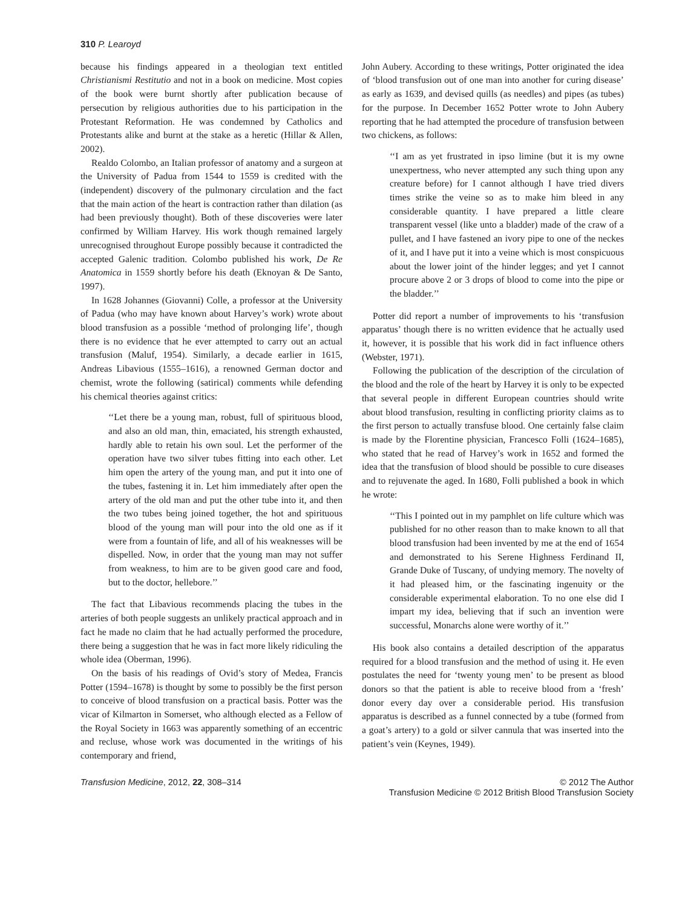310 P. Learoyd
because his findings appeared in a theologian text entitled Christianismi Restitutio and not in a book on medicine. Most copies of the book were burnt shortly after publication because of persecution by religious authorities due to his participation in the Protestant Reformation. He was condemned by Catholics and Protestants alike and burnt at the stake as a heretic (Hillar & Allen, 2002).
Realdo Colombo, an Italian professor of anatomy and a surgeon at the University of Padua from 1544 to 1559 is credited with the (independent) discovery of the pulmonary circulation and the fact that the main action of the heart is contraction rather than dilation (as had been previously thought). Both of these discoveries were later confirmed by William Harvey. His work though remained largely unrecognised throughout Europe possibly because it contradicted the accepted Galenic tradition. Colombo published his work, De Re Anatomica in 1559 shortly before his death (Eknoyan & De Santo, 1997).
In 1628 Johannes (Giovanni) Colle, a professor at the University of Padua (who may have known about Harvey’s work) wrote about blood transfusion as a possible ‘method of prolonging life’, though there is no evidence that he ever attempted to carry out an actual transfusion (Maluf, 1954). Similarly, a decade earlier in 1615, Andreas Libavious (1555–1616), a renowned German doctor and chemist, wrote the following (satirical) comments while defending his chemical theories against critics:
‘‘Let there be a young man, robust, full of spirituous blood, and also an old man, thin, emaciated, his strength exhausted, hardly able to retain his own soul. Let the performer of the operation have two silver tubes fitting into each other. Let him open the artery of the young man, and put it into one of the tubes, fastening it in. Let him immediately after open the artery of the old man and put the other tube into it, and then the two tubes being joined together, the hot and spirituous blood of the young man will pour into the old one as if it were from a fountain of life, and all of his weaknesses will be dispelled. Now, in order that the young man may not suffer from weakness, to him are to be given good care and food, but to the doctor, hellebore.’’
The fact that Libavious recommends placing the tubes in the arteries of both people suggests an unlikely practical approach and in fact he made no claim that he had actually performed the procedure, there being a suggestion that he was in fact more likely ridiculing the whole idea (Oberman, 1996).
On the basis of his readings of Ovid’s story of Medea, Francis Potter (1594–1678) is thought by some to possibly be the first person to conceive of blood transfusion on a practical basis. Potter was the vicar of Kilmarton in Somerset, who although elected as a Fellow of the Royal Society in 1663 was apparently something of an eccentric and recluse, whose work was documented in the writings of his contemporary and friend,
John Aubery. According to these writings, Potter originated the idea of ‘blood transfusion out of one man into another for curing disease’ as early as 1639, and devised quills (as needles) and pipes (as tubes) for the purpose. In December 1652 Potter wrote to John Aubery reporting that he had attempted the procedure of transfusion between two chickens, as follows:
‘‘I am as yet frustrated in ipso limine (but it is my owne unexpertness, who never attempted any such thing upon any creature before) for I cannot although I have tried divers times strike the veine so as to make him bleed in any considerable quantity. I have prepared a little cleare transparent vessel (like unto a bladder) made of the craw of a pullet, and I have fastened an ivory pipe to one of the neckes of it, and I have put it into a veine which is most conspicuous about the lower joint of the hinder legges; and yet I cannot procure above 2 or 3 drops of blood to come into the pipe or the bladder.’’
Potter did report a number of improvements to his ‘transfusion apparatus’ though there is no written evidence that he actually used it, however, it is possible that his work did in fact influence others (Webster, 1971).
Following the publication of the description of the circulation of the blood and the role of the heart by Harvey it is only to be expected that several people in different European countries should write about blood transfusion, resulting in conflicting priority claims as to the first person to actually transfuse blood. One certainly false claim is made by the Florentine physician, Francesco Folli (1624–1685), who stated that he read of Harvey’s work in 1652 and formed the idea that the transfusion of blood should be possible to cure diseases and to rejuvenate the aged. In 1680, Folli published a book in which he wrote:
‘‘This I pointed out in my pamphlet on life culture which was published for no other reason than to make known to all that blood transfusion had been invented by me at the end of 1654 and demonstrated to his Serene Highness Ferdinand II, Grande Duke of Tuscany, of undying memory. The novelty of it had pleased him, or the fascinating ingenuity or the considerable experimental elaboration. To no one else did I impart my idea, believing that if such an invention were successful, Monarchs alone were worthy of it.’’
His book also contains a detailed description of the apparatus required for a blood transfusion and the method of using it. He even postulates the need for ‘twenty young men’ to be present as blood donors so that the patient is able to receive blood from a ‘fresh’ donor every day over a considerable period. His transfusion apparatus is described as a funnel connected by a tube (formed from a goat’s artery) to a gold or silver cannula that was inserted into the patient’s vein (Keynes, 1949).
Transfusion Medicine, 2012, 22, 308–314
© 2012 The Author
Transfusion Medicine © 2012 British Blood Transfusion Society